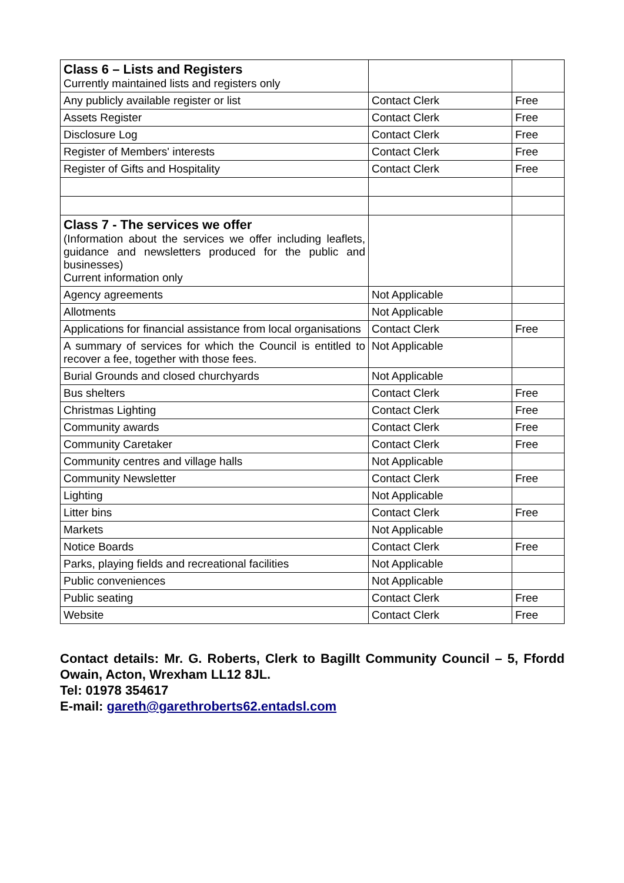| Class 6 – Lists and Registers Currently maintained lists and registers only | | |
| Any publicly available register or list | Contact Clerk | Free |
| Assets Register | Contact Clerk | Free |
| Disclosure Log | Contact Clerk | Free |
| Register of Members' interests | Contact Clerk | Free |
| Register of Gifts and Hospitality | Contact Clerk | Free |
| Class 7 - The services we offer (Information about the services we offer including leaflets, guidance and newsletters produced for the public and businesses) Current information only | | |
| Agency agreements | Not Applicable | |
| Allotments | Not Applicable | |
| Applications for financial assistance from local organisations | Contact Clerk | Free |
| A summary of services for which the Council is entitled to recover a fee, together with those fees. | Not Applicable | |
| Burial Grounds and closed churchyards | Not Applicable | |
| Bus shelters | Contact Clerk | Free |
| Christmas Lighting | Contact Clerk | Free |
| Community awards | Contact Clerk | Free |
| Community Caretaker | Contact Clerk | Free |
| Community centres and village halls | Not Applicable | |
| Community Newsletter | Contact Clerk | Free |
| Lighting | Not Applicable | |
| Litter bins | Contact Clerk | Free |
| Markets | Not Applicable | |
| Notice Boards | Contact Clerk | Free |
| Parks, playing fields and recreational facilities | Not Applicable | |
| Public conveniences | Not Applicable | |
| Public seating | Contact Clerk | Free |
| Website | Contact Clerk | Free |
Contact details: Mr. G. Roberts, Clerk to Bagillt Community Council – 5, Ffordd Owain, Acton, Wrexham LL12 8JL.
Tel: 01978 354617
E-mail: gareth@garethroberts62.entadsl.com